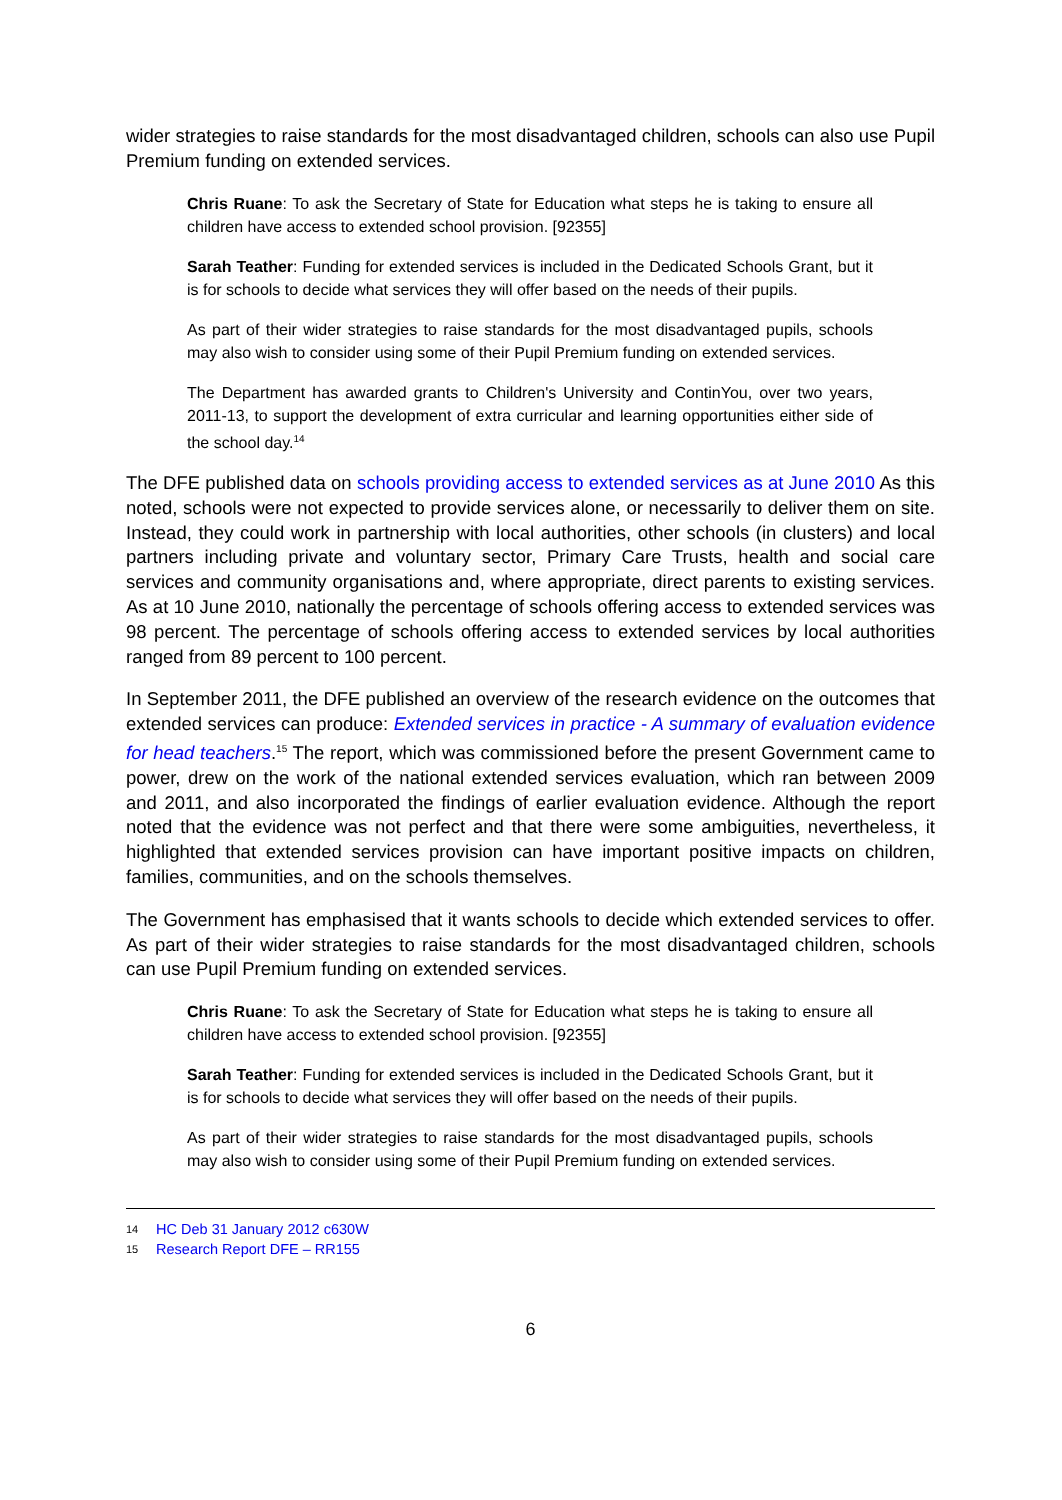wider strategies to raise standards for the most disadvantaged children, schools can also use Pupil Premium funding on extended services.
Chris Ruane: To ask the Secretary of State for Education what steps he is taking to ensure all children have access to extended school provision. [92355]
Sarah Teather: Funding for extended services is included in the Dedicated Schools Grant, but it is for schools to decide what services they will offer based on the needs of their pupils.
As part of their wider strategies to raise standards for the most disadvantaged pupils, schools may also wish to consider using some of their Pupil Premium funding on extended services.
The Department has awarded grants to Children's University and ContinYou, over two years, 2011-13, to support the development of extra curricular and learning opportunities either side of the school day.<sup>14</sup>
The DFE published data on schools providing access to extended services as at June 2010 As this noted, schools were not expected to provide services alone, or necessarily to deliver them on site. Instead, they could work in partnership with local authorities, other schools (in clusters) and local partners including private and voluntary sector, Primary Care Trusts, health and social care services and community organisations and, where appropriate, direct parents to existing services. As at 10 June 2010, nationally the percentage of schools offering access to extended services was 98 percent. The percentage of schools offering access to extended services by local authorities ranged from 89 percent to 100 percent.
In September 2011, the DFE published an overview of the research evidence on the outcomes that extended services can produce: Extended services in practice - A summary of evaluation evidence for head teachers.<sup>15</sup> The report, which was commissioned before the present Government came to power, drew on the work of the national extended services evaluation, which ran between 2009 and 2011, and also incorporated the findings of earlier evaluation evidence. Although the report noted that the evidence was not perfect and that there were some ambiguities, nevertheless, it highlighted that extended services provision can have important positive impacts on children, families, communities, and on the schools themselves.
The Government has emphasised that it wants schools to decide which extended services to offer. As part of their wider strategies to raise standards for the most disadvantaged children, schools can use Pupil Premium funding on extended services.
Chris Ruane: To ask the Secretary of State for Education what steps he is taking to ensure all children have access to extended school provision. [92355]
Sarah Teather: Funding for extended services is included in the Dedicated Schools Grant, but it is for schools to decide what services they will offer based on the needs of their pupils.
As part of their wider strategies to raise standards for the most disadvantaged pupils, schools may also wish to consider using some of their Pupil Premium funding on extended services.
14 HC Deb 31 January 2012 c630W
15 Research Report DFE – RR155
6